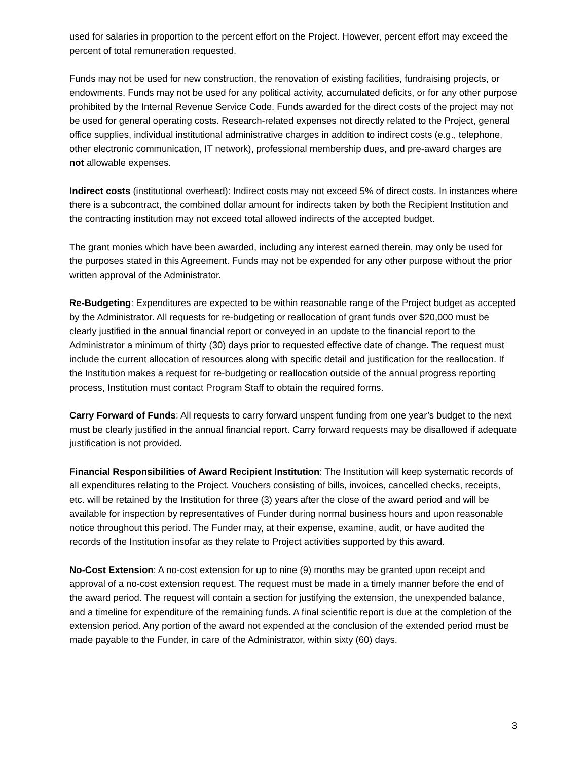used for salaries in proportion to the percent effort on the Project. However, percent effort may exceed the percent of total remuneration requested.
Funds may not be used for new construction, the renovation of existing facilities, fundraising projects, or endowments. Funds may not be used for any political activity, accumulated deficits, or for any other purpose prohibited by the Internal Revenue Service Code. Funds awarded for the direct costs of the project may not be used for general operating costs. Research-related expenses not directly related to the Project, general office supplies, individual institutional administrative charges in addition to indirect costs (e.g., telephone, other electronic communication, IT network), professional membership dues, and pre-award charges are not allowable expenses.
Indirect costs (institutional overhead): Indirect costs may not exceed 5% of direct costs. In instances where there is a subcontract, the combined dollar amount for indirects taken by both the Recipient Institution and the contracting institution may not exceed total allowed indirects of the accepted budget.
The grant monies which have been awarded, including any interest earned therein, may only be used for the purposes stated in this Agreement. Funds may not be expended for any other purpose without the prior written approval of the Administrator.
Re-Budgeting: Expenditures are expected to be within reasonable range of the Project budget as accepted by the Administrator. All requests for re-budgeting or reallocation of grant funds over $20,000 must be clearly justified in the annual financial report or conveyed in an update to the financial report to the Administrator a minimum of thirty (30) days prior to requested effective date of change. The request must include the current allocation of resources along with specific detail and justification for the reallocation. If the Institution makes a request for re-budgeting or reallocation outside of the annual progress reporting process, Institution must contact Program Staff to obtain the required forms.
Carry Forward of Funds: All requests to carry forward unspent funding from one year’s budget to the next must be clearly justified in the annual financial report. Carry forward requests may be disallowed if adequate justification is not provided.
Financial Responsibilities of Award Recipient Institution: The Institution will keep systematic records of all expenditures relating to the Project. Vouchers consisting of bills, invoices, cancelled checks, receipts, etc. will be retained by the Institution for three (3) years after the close of the award period and will be available for inspection by representatives of Funder during normal business hours and upon reasonable notice throughout this period. The Funder may, at their expense, examine, audit, or have audited the records of the Institution insofar as they relate to Project activities supported by this award.
No-Cost Extension: A no-cost extension for up to nine (9) months may be granted upon receipt and approval of a no-cost extension request. The request must be made in a timely manner before the end of the award period. The request will contain a section for justifying the extension, the unexpended balance, and a timeline for expenditure of the remaining funds. A final scientific report is due at the completion of the extension period. Any portion of the award not expended at the conclusion of the extended period must be made payable to the Funder, in care of the Administrator, within sixty (60) days.
3